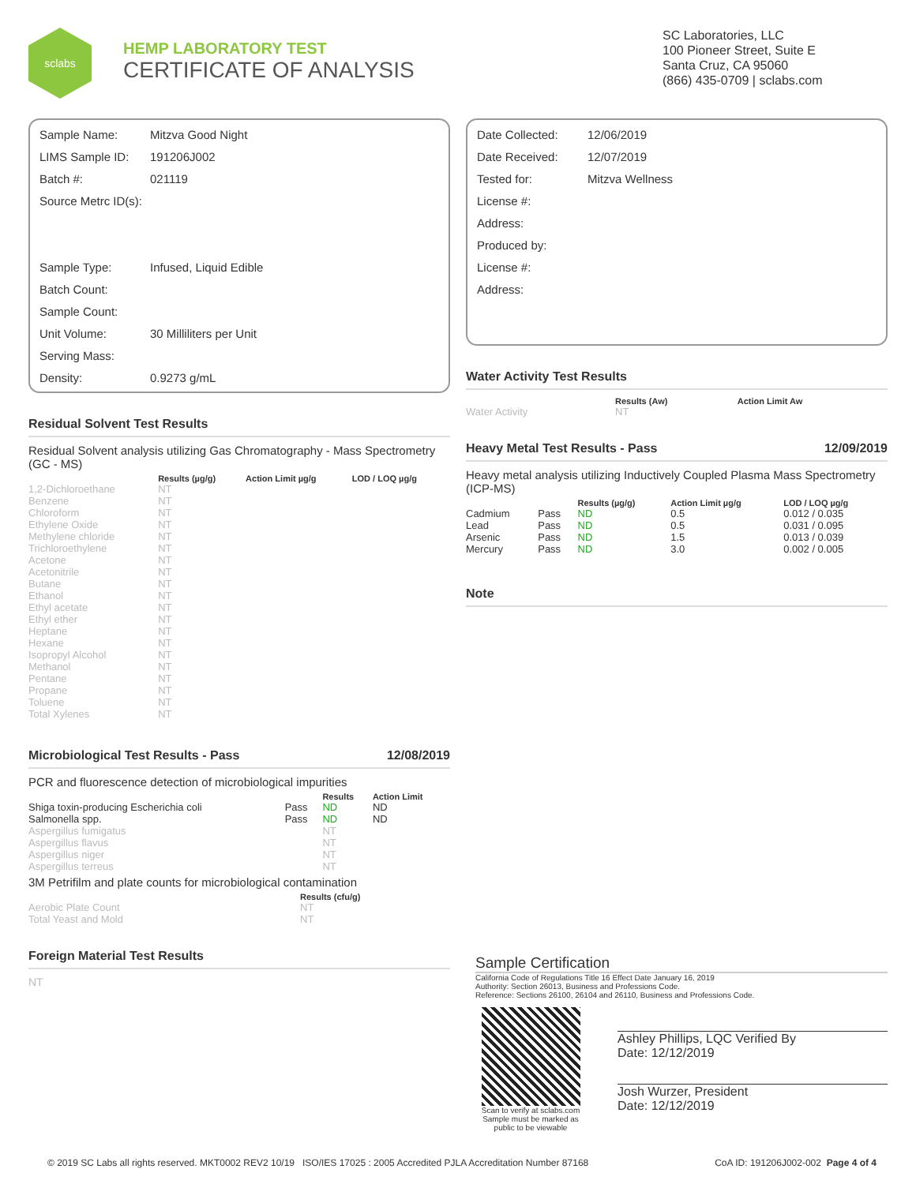sclabs
HEMP LABORATORY TEST
CERTIFICATE OF ANALYSIS
SC Laboratories, LLC
100 Pioneer Street, Suite E
Santa Cruz, CA 95060
(866) 435-0709 | sclabs.com
Sample Name: Mitzva Good Night
LIMS Sample ID: 191206J002
Batch #: 021119
Source Metrc ID(s):
Sample Type: Infused, Liquid Edible
Batch Count:
Sample Count:
Unit Volume: 30 Milliliters per Unit
Serving Mass:
Density: 0.9273 g/mL
Residual Solvent Test Results
Residual Solvent analysis utilizing Gas Chromatography - Mass Spectrometry (GC - MS)
| | Results (µg/g) | Action Limit µg/g | LOD / LOQ µg/g |
| --- | --- | --- | --- |
| 1,2-Dichloroethane | NT | | |
| Benzene | NT | | |
| Chloroform | NT | | |
| Ethylene Oxide | NT | | |
| Methylene chloride | NT | | |
| Trichloroethylene | NT | | |
| Acetone | NT | | |
| Acetonitrile | NT | | |
| Butane | NT | | |
| Ethanol | NT | | |
| Ethyl acetate | NT | | |
| Ethyl ether | NT | | |
| Heptane | NT | | |
| Hexane | NT | | |
| Isopropyl Alcohol | NT | | |
| Methanol | NT | | |
| Pentane | NT | | |
| Propane | NT | | |
| Toluene | NT | | |
| Total Xylenes | NT | | |
Microbiological Test Results - Pass 12/08/2019
PCR and fluorescence detection of microbiological impurities
| | | Results | Action Limit |
| --- | --- | --- | --- |
| Shiga toxin-producing Escherichia coli | Pass | ND | ND |
| Salmonella spp. | Pass | ND | ND |
| Aspergillus fumigatus | | NT | |
| Aspergillus flavus | | NT | |
| Aspergillus niger | | NT | |
| Aspergillus terreus | | NT | |
3M Petrifilm and plate counts for microbiological contamination
| | Results (cfu/g) |
| --- | --- |
| Aerobic Plate Count | NT |
| Total Yeast and Mold | NT |
Foreign Material Test Results
NT
Date Collected: 12/06/2019
Date Received: 12/07/2019
Tested for: Mitzva Wellness
License #:
Address:
Produced by:
License #:
Address:
Water Activity Test Results
| | Results (Aw) | Action Limit Aw |
| --- | --- | --- |
| Water Activity | NT | |
Heavy Metal Test Results - Pass 12/09/2019
Heavy metal analysis utilizing Inductively Coupled Plasma Mass Spectrometry (ICP-MS)
| | | Results (µg/g) | Action Limit µg/g | LOD / LOQ µg/g |
| --- | --- | --- | --- | --- |
| Cadmium | Pass | ND | 0.5 | 0.012 / 0.035 |
| Lead | Pass | ND | 0.5 | 0.031 / 0.095 |
| Arsenic | Pass | ND | 1.5 | 0.013 / 0.039 |
| Mercury | Pass | ND | 3.0 | 0.002 / 0.005 |
Note
Sample Certification
California Code of Regulations Title 16 Effect Date January 16, 2019
Authority: Section 26013, Business and Professions Code.
Reference: Sections 26100, 26104 and 26110, Business and Professions Code.
Scan to verify at sclabs.com
Sample must be marked as public to be viewable
Ashley Phillips, LQC Verified By
Date: 12/12/2019
Josh Wurzer, President
Date: 12/12/2019
© 2019 SC Labs all rights reserved. MKT0002 REV2 10/19 ISO/IES 17025 : 2005 Accredited PJLA Accreditation Number 87168 CoA ID: 191206J002-002 Page 4 of 4